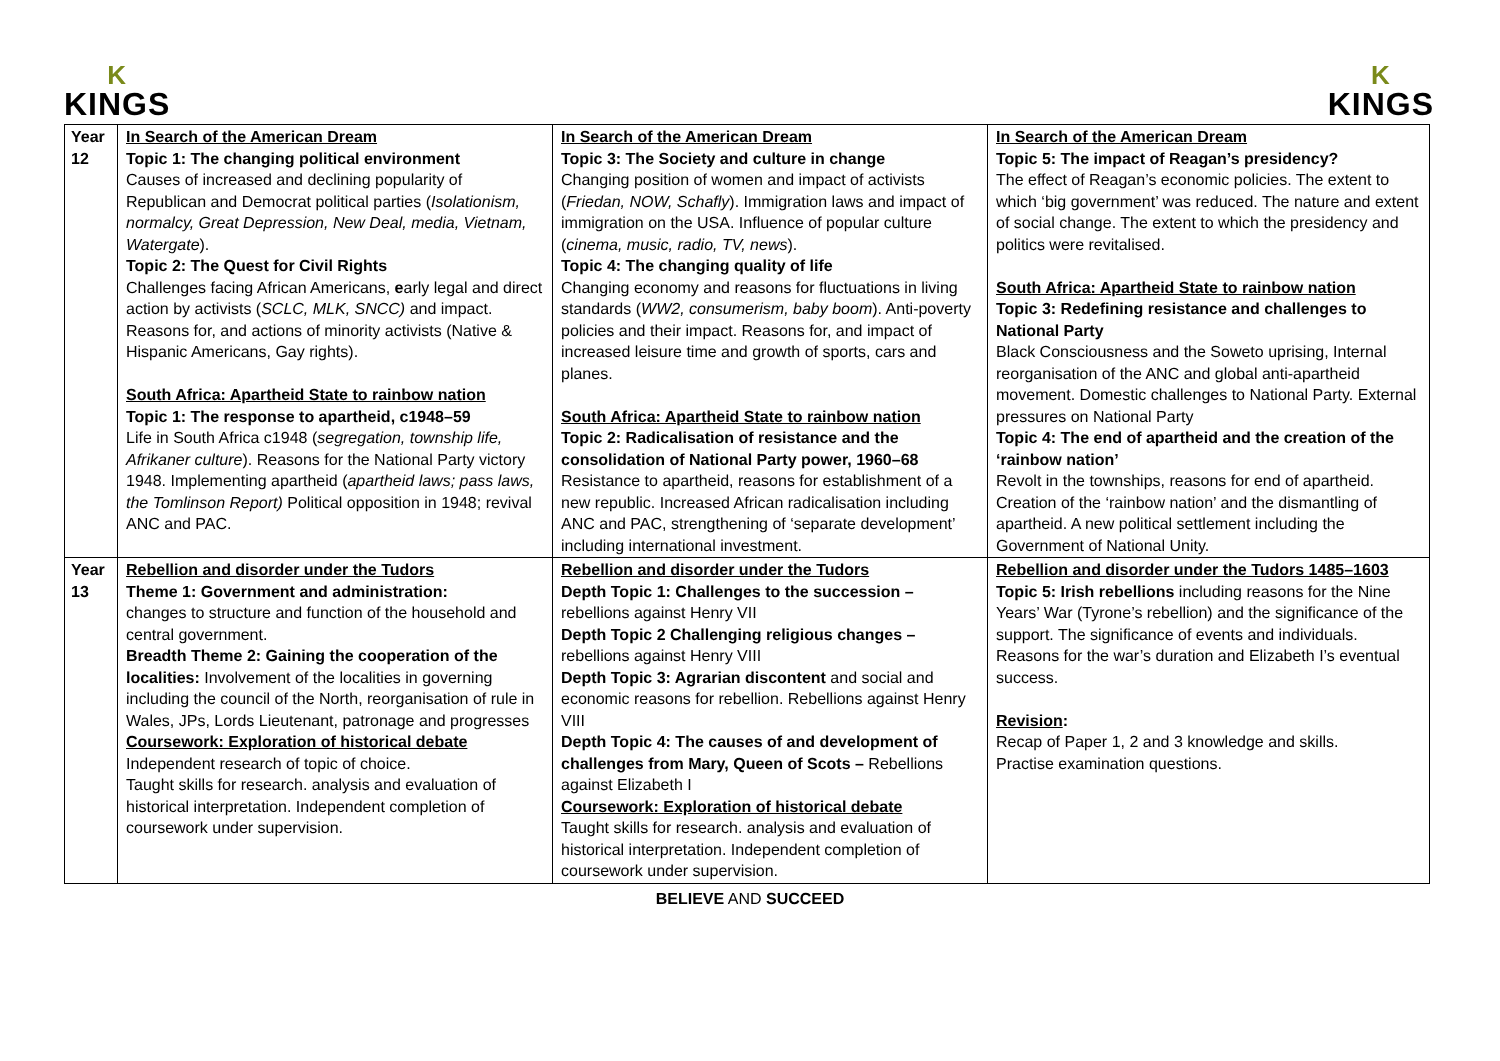K
KINGS
K
KINGS
| Year 12 | In Search of the American Dream Topic 1: The changing political environment Causes of increased and declining popularity of Republican and Democrat political parties ( Isolationism, normalcy, Great Depression, New Deal, media, Vietnam, Watergate ). Topic 2: The Quest for Civil Rights Challenges facing African Americans, e arly legal and direct action by activists ( SCLC, MLK, SNCC) and impact. Reasons for, and actions of minority activists (Native & Hispanic Americans, Gay rights). South Africa: Apartheid State to rainbow nation Topic 1: The response to apartheid, c1948–59 Life in South Africa c1948 ( segregation, township life, Afrikaner culture ). Reasons for the National Party victory 1948. Implementing apartheid ( apartheid laws; pass laws, the Tomlinson Report) Political opposition in 1948; revival ANC and PAC. | In Search of the American Dream Topic 3: The Society and culture in change Changing position of women and impact of activists ( Friedan, NOW, Schafly ). Immigration laws and impact of immigration on the USA. Influence of popular culture ( cinema, music, radio, TV, news ). Topic 4: The changing quality of life Changing economy and reasons for fluctuations in living standards ( WW2, consumerism, baby boom ). Anti-poverty policies and their impact. Reasons for, and impact of increased leisure time and growth of sports, cars and planes. South Africa: Apartheid State to rainbow nation Topic 2: Radicalisation of resistance and the consolidation of National Party power, 1960–68 Resistance to apartheid, reasons for establishment of a new republic. Increased African radicalisation including ANC and PAC, strengthening of ‘separate development’ including international investment. | In Search of the American Dream Topic 5: The impact of Reagan’s presidency? The effect of Reagan’s economic policies. The extent to which ‘big government’ was reduced. The nature and extent of social change. The extent to which the presidency and politics were revitalised. South Africa: Apartheid State to rainbow nation Topic 3: Redefining resistance and challenges to National Party Black Consciousness and the Soweto uprising, Internal reorganisation of the ANC and global anti-apartheid movement. Domestic challenges to National Party. External pressures on National Party Topic 4: The end of apartheid and the creation of the ‘rainbow nation’ Revolt in the townships, reasons for end of apartheid. Creation of the ‘rainbow nation’ and the dismantling of apartheid. A new political settlement including the Government of National Unity. |
| Year 13 | Rebellion and disorder under the Tudors Theme 1: Government and administration: changes to structure and function of the household and central government. Breadth Theme 2: Gaining the cooperation of the localities: Involvement of the localities in governing including the council of the North, reorganisation of rule in Wales, JPs, Lords Lieutenant, patronage and progresses Coursework: Exploration of historical debate Independent research of topic of choice. Taught skills for research. analysis and evaluation of historical interpretation. Independent completion of coursework under supervision. | Rebellion and disorder under the Tudors Depth Topic 1: Challenges to the succession – rebellions against Henry VII Depth Topic 2 Challenging religious changes – rebellions against Henry VIII Depth Topic 3: Agrarian discontent and social and economic reasons for rebellion. Rebellions against Henry VIII Depth Topic 4: The causes of and development of challenges from Mary, Queen of Scots – Rebellions against Elizabeth I Coursework: Exploration of historical debate Taught skills for research. analysis and evaluation of historical interpretation. Independent completion of coursework under supervision. | Rebellion and disorder under the Tudors 1485–1603 Topic 5: Irish rebellions including reasons for the Nine Years’ War (Tyrone’s rebellion) and the significance of the support. The significance of events and individuals. Reasons for the war’s duration and Elizabeth I’s eventual success. Revision : Recap of Paper 1, 2 and 3 knowledge and skills. Practise examination questions. |
BELIEVE AND SUCCEED